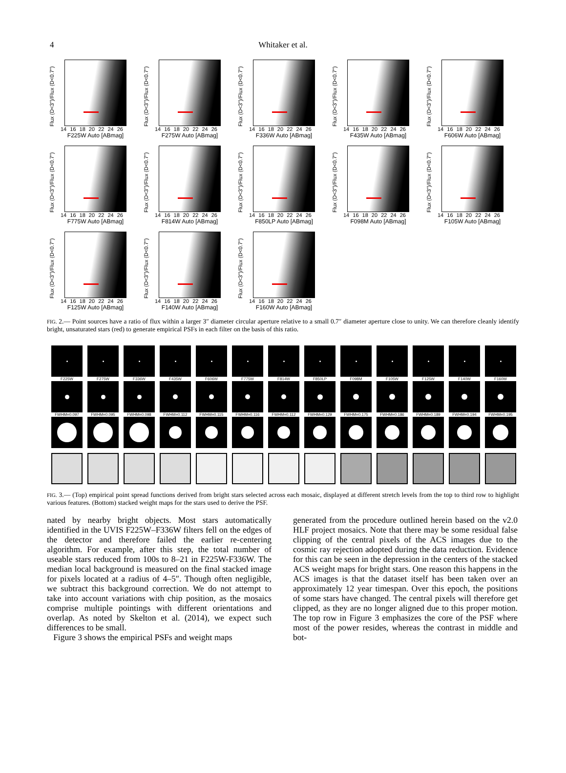4
Whitaker et al.
Flux (D<3")/Flux (D<0.7")
14 16 18 20 22 24 26
F225W Auto [ABmag]
Flux (D<3")/Flux (D<0.7")
14 16 18 20 22 24 26
F275W Auto [ABmag]
Flux (D<3")/Flux (D<0.7")
14 16 18 20 22 24 26
F336W Auto [ABmag]
Flux (D<3")/Flux (D<0.7")
14 16 18 20 22 24 26
F435W Auto [ABmag]
Flux (D<3")/Flux (D<0.7")
14 16 18 20 22 24 26
F606W Auto [ABmag]
Flux (D<3")/Flux (D<0.7")
14 16 18 20 22 24 26
F775W Auto [ABmag]
Flux (D<3")/Flux (D<0.7")
14 16 18 20 22 24 26
F814W Auto [ABmag]
Flux (D<3")/Flux (D<0.7")
14 16 18 20 22 24 26
F850LP Auto [ABmag]
Flux (D<3")/Flux (D<0.7")
14 16 18 20 22 24 26
F098M Auto [ABmag]
Flux (D<3")/Flux (D<0.7")
14 16 18 20 22 24 26
F105W Auto [ABmag]
Flux (D<3")/Flux (D<0.7")
14 16 18 20 22 24 26
F125W Auto [ABmag]
Flux (D<3")/Flux (D<0.7")
14 16 18 20 22 24 26
F140W Auto [ABmag]
Flux (D<3")/Flux (D<0.7")
14 16 18 20 22 24 26
F160W Auto [ABmag]
FIG. 2.— Point sources have a ratio of flux within a larger 3″ diameter circular aperture relative to a small 0.7″ diameter aperture close to unity. We can therefore cleanly identify bright, unsaturated stars (red) to generate empirical PSFs in each filter on the basis of this ratio.
F225W
F275W
F336W
F435W
F606W
F775W
F814W
F850LP
F098M
F105W
F125W
F140W
F160W
FWHM=0.097
FWHM=0.095
FWHM=0.098
FWHM=0.112
FWHM=0.115
FWHM=0.116
FWHM=0.112
FWHM=0.129
FWHM=0.175
FWHM=0.186
FWHM=0.189
FWHM=0.194
FWHM=0.195
FIG. 3.— (Top) empirical point spread functions derived from bright stars selected across each mosaic, displayed at different stretch levels from the top to third row to highlight various features. (Bottom) stacked weight maps for the stars used to derive the PSF.
nated by nearby bright objects. Most stars automatically identified in the UVIS F225W–F336W filters fell on the edges of the detector and therefore failed the earlier re-centering algorithm. For example, after this step, the total number of useable stars reduced from 100s to 8–21 in F225W-F336W. The median local background is measured on the final stacked image for pixels located at a radius of 4–5″. Though often negligible, we subtract this background correction. We do not attempt to take into account variations with chip position, as the mosaics comprise multiple pointings with different orientations and overlap. As noted by Skelton et al. (2014), we expect such differences to be small.
Figure 3 shows the empirical PSFs and weight maps
generated from the procedure outlined herein based on the v2.0 HLF project mosaics. Note that there may be some residual false clipping of the central pixels of the ACS images due to the cosmic ray rejection adopted during the data reduction. Evidence for this can be seen in the depression in the centers of the stacked ACS weight maps for bright stars. One reason this happens in the ACS images is that the dataset itself has been taken over an approximately 12 year timespan. Over this epoch, the positions of some stars have changed. The central pixels will therefore get clipped, as they are no longer aligned due to this proper motion. The top row in Figure 3 emphasizes the core of the PSF where most of the power resides, whereas the contrast in middle and bot-